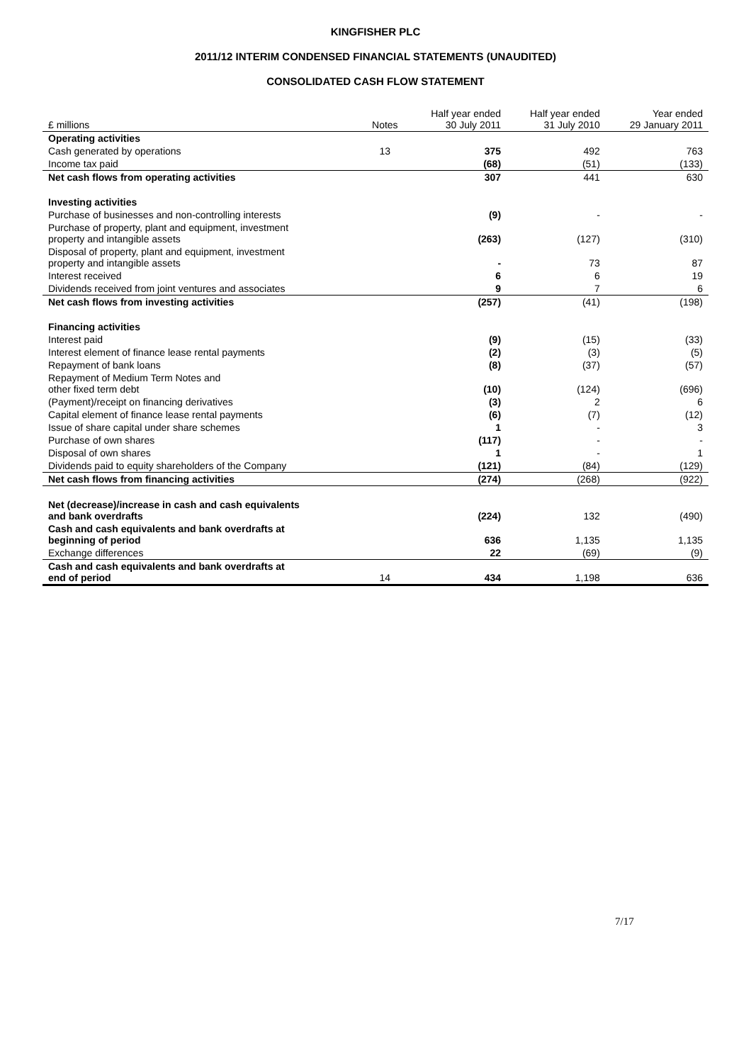KINGFISHER PLC
2011/12 INTERIM CONDENSED FINANCIAL STATEMENTS (UNAUDITED)
CONSOLIDATED CASH FLOW STATEMENT
| £ millions | Notes | Half year ended 30 July 2011 | Half year ended 31 July 2010 | Year ended 29 January 2011 |
| Operating activities | | | | |
| Cash generated by operations | 13 | 375 | 492 | 763 |
| Income tax paid | | (68) | (51) | (133) |
| Net cash flows from operating activities | | 307 | 441 | 630 |
| Investing activities | | | | |
| Purchase of businesses and non-controlling interests | | (9) | - | - |
| Purchase of property, plant and equipment, investment property and intangible assets | | (263) | (127) | (310) |
| Disposal of property, plant and equipment, investment property and intangible assets | | - | 73 | 87 |
| Interest received | | 6 | 6 | 19 |
| Dividends received from joint ventures and associates | | 9 | 7 | 6 |
| Net cash flows from investing activities | | (257) | (41) | (198) |
| Financing activities | | | | |
| Interest paid | | (9) | (15) | (33) |
| Interest element of finance lease rental payments | | (2) | (3) | (5) |
| Repayment of bank loans | | (8) | (37) | (57) |
| Repayment of Medium Term Notes and other fixed term debt | | (10) | (124) | (696) |
| (Payment)/receipt on financing derivatives | | (3) | 2 | 6 |
| Capital element of finance lease rental payments | | (6) | (7) | (12) |
| Issue of share capital under share schemes | | 1 | - | 3 |
| Purchase of own shares | | (117) | - | - |
| Disposal of own shares | | 1 | - | 1 |
| Dividends paid to equity shareholders of the Company | | (121) | (84) | (129) |
| Net cash flows from financing activities | | (274) | (268) | (922) |
| Net (decrease)/increase in cash and cash equivalents and bank overdrafts | | (224) | 132 | (490) |
| Cash and cash equivalents and bank overdrafts at beginning of period | | 636 | 1,135 | 1,135 |
| Exchange differences | | 22 | (69) | (9) |
| Cash and cash equivalents and bank overdrafts at end of period | 14 | 434 | 1,198 | 636 |
7/17